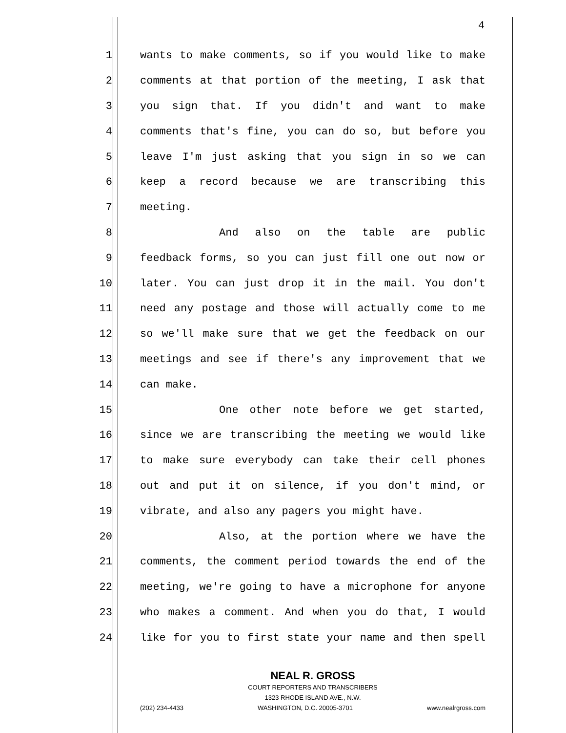4
1 wants to make comments, so if you would like to make
2 comments at that portion of the meeting, I ask that
3 you sign that. If you didn't and want to make
4 comments that's fine, you can do so, but before you
5 leave I'm just asking that you sign in so we can
6 keep a record because we are transcribing this
7 meeting.
8 And also on the table are public
9 feedback forms, so you can just fill one out now or
10 later. You can just drop it in the mail. You don't
11 need any postage and those will actually come to me
12 so we'll make sure that we get the feedback on our
13 meetings and see if there's any improvement that we
14 can make.
15 One other note before we get started,
16 since we are transcribing the meeting we would like
17 to make sure everybody can take their cell phones
18 out and put it on silence, if you don't mind, or
19 vibrate, and also any pagers you might have.
20 Also, at the portion where we have the
21 comments, the comment period towards the end of the
22 meeting, we're going to have a microphone for anyone
23 who makes a comment. And when you do that, I would
24 like for you to first state your name and then spell
NEAL R. GROSS
COURT REPORTERS AND TRANSCRIBERS
1323 RHODE ISLAND AVE., N.W.
(202) 234-4433 WASHINGTON, D.C. 20005-3701 www.nealrgross.com